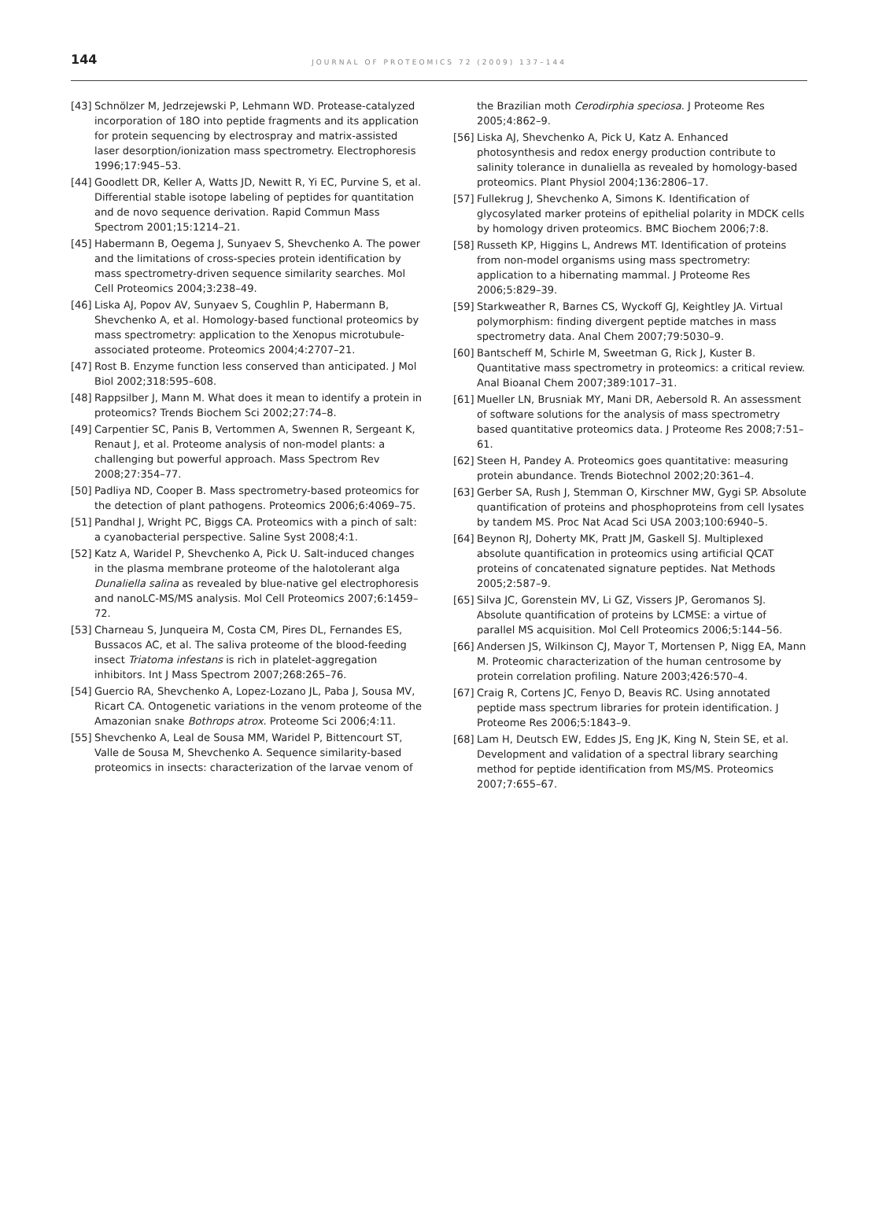144
JOURNAL OF PROTEOMICS 72 (2009) 137–144
[43] Schnölzer M, Jedrzejewski P, Lehmann WD. Protease-catalyzed incorporation of 18O into peptide fragments and its application for protein sequencing by electrospray and matrix-assisted laser desorption/ionization mass spectrometry. Electrophoresis 1996;17:945–53.
[44] Goodlett DR, Keller A, Watts JD, Newitt R, Yi EC, Purvine S, et al. Differential stable isotope labeling of peptides for quantitation and de novo sequence derivation. Rapid Commun Mass Spectrom 2001;15:1214–21.
[45] Habermann B, Oegema J, Sunyaev S, Shevchenko A. The power and the limitations of cross-species protein identification by mass spectrometry-driven sequence similarity searches. Mol Cell Proteomics 2004;3:238–49.
[46] Liska AJ, Popov AV, Sunyaev S, Coughlin P, Habermann B, Shevchenko A, et al. Homology-based functional proteomics by mass spectrometry: application to the Xenopus microtubule-associated proteome. Proteomics 2004;4:2707–21.
[47] Rost B. Enzyme function less conserved than anticipated. J Mol Biol 2002;318:595–608.
[48] Rappsilber J, Mann M. What does it mean to identify a protein in proteomics? Trends Biochem Sci 2002;27:74–8.
[49] Carpentier SC, Panis B, Vertommen A, Swennen R, Sergeant K, Renaut J, et al. Proteome analysis of non-model plants: a challenging but powerful approach. Mass Spectrom Rev 2008;27:354–77.
[50] Padliya ND, Cooper B. Mass spectrometry-based proteomics for the detection of plant pathogens. Proteomics 2006;6:4069–75.
[51] Pandhal J, Wright PC, Biggs CA. Proteomics with a pinch of salt: a cyanobacterial perspective. Saline Syst 2008;4:1.
[52] Katz A, Waridel P, Shevchenko A, Pick U. Salt-induced changes in the plasma membrane proteome of the halotolerant alga Dunaliella salina as revealed by blue-native gel electrophoresis and nanoLC-MS/MS analysis. Mol Cell Proteomics 2007;6:1459–72.
[53] Charneau S, Junqueira M, Costa CM, Pires DL, Fernandes ES, Bussacos AC, et al. The saliva proteome of the blood-feeding insect Triatoma infestans is rich in platelet-aggregation inhibitors. Int J Mass Spectrom 2007;268:265–76.
[54] Guercio RA, Shevchenko A, Lopez-Lozano JL, Paba J, Sousa MV, Ricart CA. Ontogenetic variations in the venom proteome of the Amazonian snake Bothrops atrox. Proteome Sci 2006;4:11.
[55] Shevchenko A, Leal de Sousa MM, Waridel P, Bittencourt ST, Valle de Sousa M, Shevchenko A. Sequence similarity-based proteomics in insects: characterization of the larvae venom of
the Brazilian moth Cerodirphia speciosa. J Proteome Res 2005;4:862–9.
[56] Liska AJ, Shevchenko A, Pick U, Katz A. Enhanced photosynthesis and redox energy production contribute to salinity tolerance in dunaliella as revealed by homology-based proteomics. Plant Physiol 2004;136:2806–17.
[57] Fullekrug J, Shevchenko A, Simons K. Identification of glycosylated marker proteins of epithelial polarity in MDCK cells by homology driven proteomics. BMC Biochem 2006;7:8.
[58] Russeth KP, Higgins L, Andrews MT. Identification of proteins from non-model organisms using mass spectrometry: application to a hibernating mammal. J Proteome Res 2006;5:829–39.
[59] Starkweather R, Barnes CS, Wyckoff GJ, Keightley JA. Virtual polymorphism: finding divergent peptide matches in mass spectrometry data. Anal Chem 2007;79:5030–9.
[60] Bantscheff M, Schirle M, Sweetman G, Rick J, Kuster B. Quantitative mass spectrometry in proteomics: a critical review. Anal Bioanal Chem 2007;389:1017–31.
[61] Mueller LN, Brusniak MY, Mani DR, Aebersold R. An assessment of software solutions for the analysis of mass spectrometry based quantitative proteomics data. J Proteome Res 2008;7:51–61.
[62] Steen H, Pandey A. Proteomics goes quantitative: measuring protein abundance. Trends Biotechnol 2002;20:361–4.
[63] Gerber SA, Rush J, Stemman O, Kirschner MW, Gygi SP. Absolute quantification of proteins and phosphoproteins from cell lysates by tandem MS. Proc Nat Acad Sci USA 2003;100:6940–5.
[64] Beynon RJ, Doherty MK, Pratt JM, Gaskell SJ. Multiplexed absolute quantification in proteomics using artificial QCAT proteins of concatenated signature peptides. Nat Methods 2005;2:587–9.
[65] Silva JC, Gorenstein MV, Li GZ, Vissers JP, Geromanos SJ. Absolute quantification of proteins by LCMSE: a virtue of parallel MS acquisition. Mol Cell Proteomics 2006;5:144–56.
[66] Andersen JS, Wilkinson CJ, Mayor T, Mortensen P, Nigg EA, Mann M. Proteomic characterization of the human centrosome by protein correlation profiling. Nature 2003;426:570–4.
[67] Craig R, Cortens JC, Fenyo D, Beavis RC. Using annotated peptide mass spectrum libraries for protein identification. J Proteome Res 2006;5:1843–9.
[68] Lam H, Deutsch EW, Eddes JS, Eng JK, King N, Stein SE, et al. Development and validation of a spectral library searching method for peptide identification from MS/MS. Proteomics 2007;7:655–67.